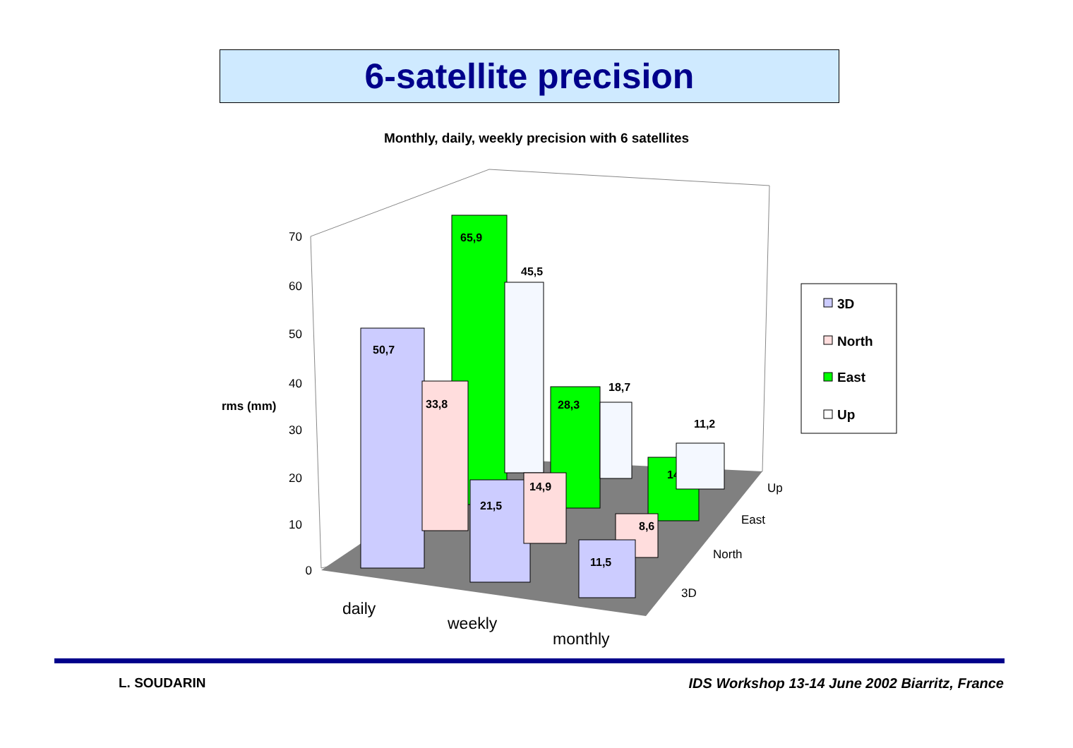6-satellite precision
Monthly, daily, weekly precision with 6 satellites
70
60
50
40
30
20
10
0
rms (mm)
65,9
45,5
50,7
33,8
28,3
18,7
21,5
14,9
14
11,2
8,6
11,5
daily
weekly
monthly
Up
East
North
3D
3D
North
East
Up
L. SOUDARIN
IDS Workshop 13-14 June 2002 Biarritz, France